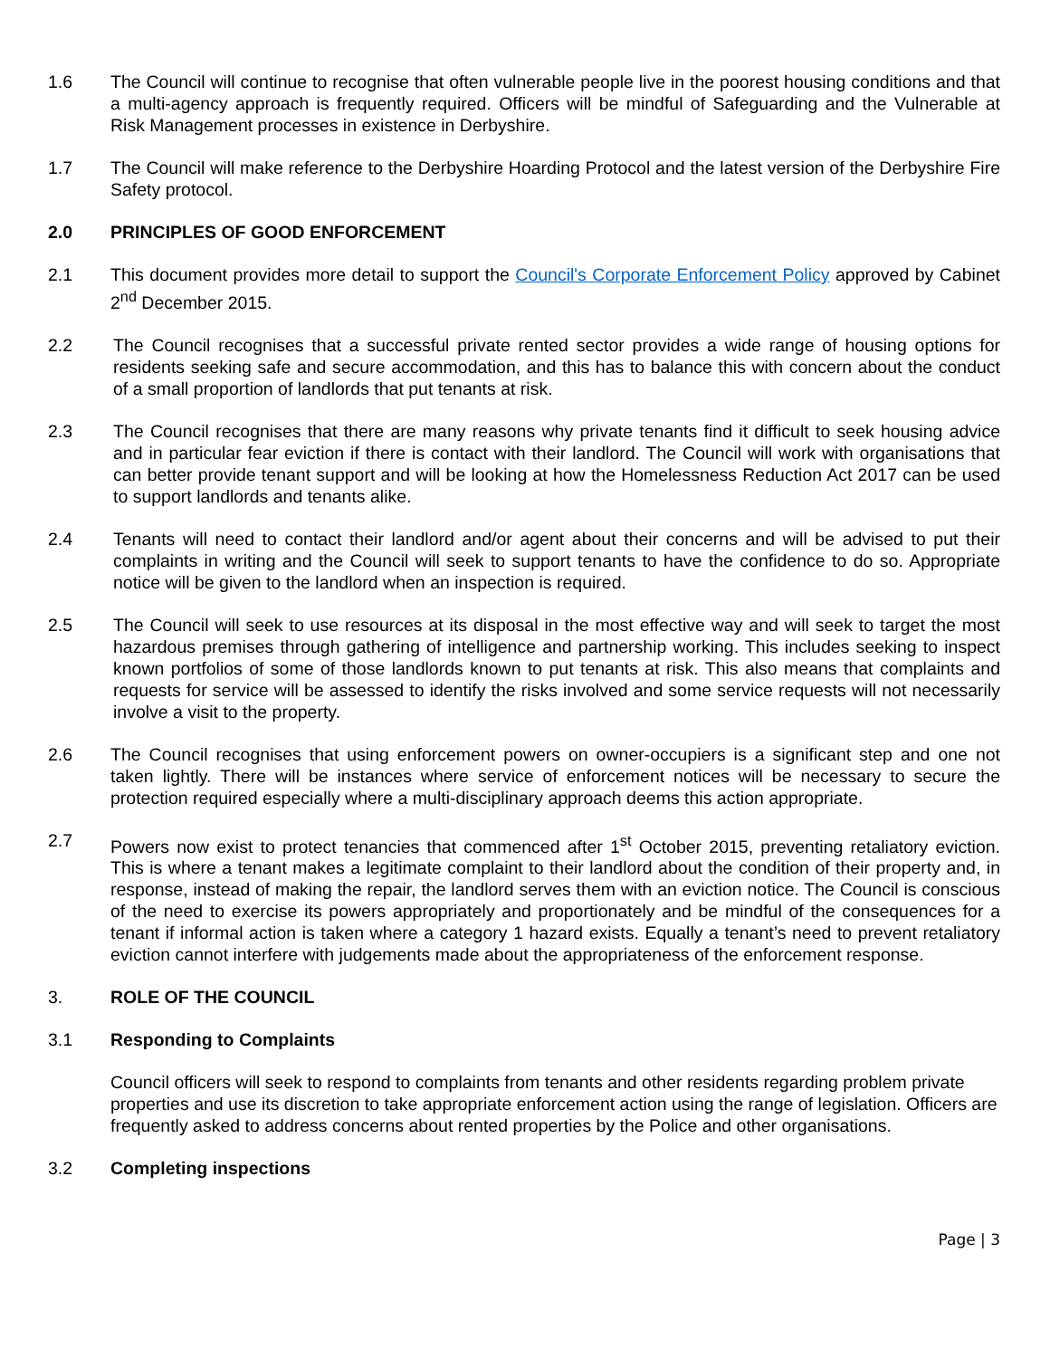1.6 The Council will continue to recognise that often vulnerable people live in the poorest housing conditions and that a multi-agency approach is frequently required. Officers will be mindful of Safeguarding and the Vulnerable at Risk Management processes in existence in Derbyshire.
1.7 The Council will make reference to the Derbyshire Hoarding Protocol and the latest version of the Derbyshire Fire Safety protocol.
2.0 PRINCIPLES OF GOOD ENFORCEMENT
2.1 This document provides more detail to support the Council's Corporate Enforcement Policy approved by Cabinet 2<sup>nd</sup> December 2015.
2.2 The Council recognises that a successful private rented sector provides a wide range of housing options for residents seeking safe and secure accommodation, and this has to balance this with concern about the conduct of a small proportion of landlords that put tenants at risk.
2.3 The Council recognises that there are many reasons why private tenants find it difficult to seek housing advice and in particular fear eviction if there is contact with their landlord. The Council will work with organisations that can better provide tenant support and will be looking at how the Homelessness Reduction Act 2017 can be used to support landlords and tenants alike.
2.4 Tenants will need to contact their landlord and/or agent about their concerns and will be advised to put their complaints in writing and the Council will seek to support tenants to have the confidence to do so. Appropriate notice will be given to the landlord when an inspection is required.
2.5 The Council will seek to use resources at its disposal in the most effective way and will seek to target the most hazardous premises through gathering of intelligence and partnership working. This includes seeking to inspect known portfolios of some of those landlords known to put tenants at risk. This also means that complaints and requests for service will be assessed to identify the risks involved and some service requests will not necessarily involve a visit to the property.
2.6 The Council recognises that using enforcement powers on owner-occupiers is a significant step and one not taken lightly. There will be instances where service of enforcement notices will be necessary to secure the protection required especially where a multi-disciplinary approach deems this action appropriate.
2.7 Powers now exist to protect tenancies that commenced after 1<sup>st</sup> October 2015, preventing retaliatory eviction. This is where a tenant makes a legitimate complaint to their landlord about the condition of their property and, in response, instead of making the repair, the landlord serves them with an eviction notice. The Council is conscious of the need to exercise its powers appropriately and proportionately and be mindful of the consequences for a tenant if informal action is taken where a category 1 hazard exists. Equally a tenant’s need to prevent retaliatory eviction cannot interfere with judgements made about the appropriateness of the enforcement response.
3. ROLE OF THE COUNCIL
3.1 Responding to Complaints
Council officers will seek to respond to complaints from tenants and other residents regarding problem private properties and use its discretion to take appropriate enforcement action using the range of legislation. Officers are frequently asked to address concerns about rented properties by the Police and other organisations.
3.2 Completing inspections
Page | 3